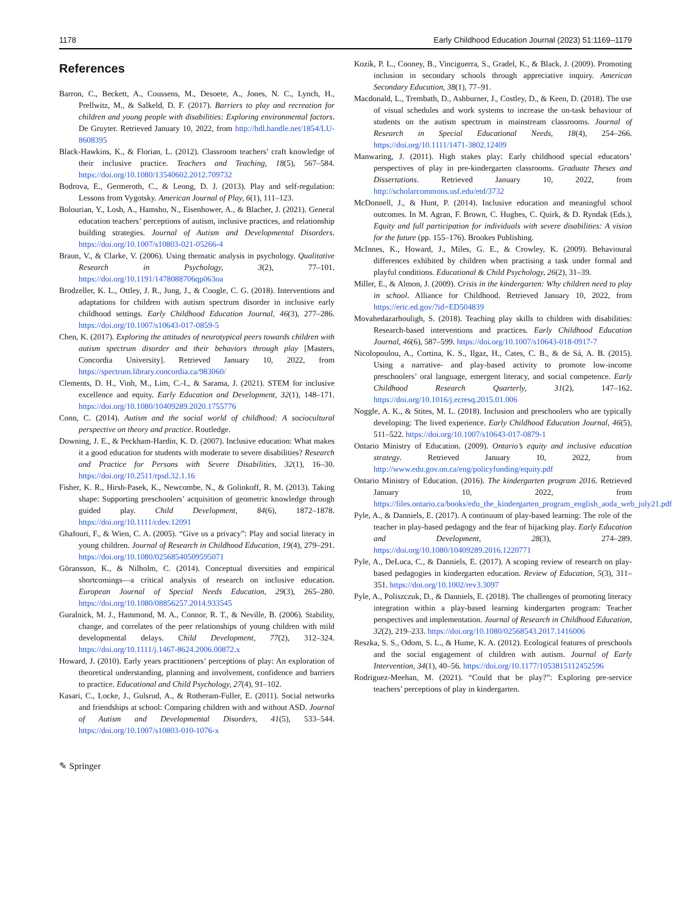1178 Early Childhood Education Journal (2023) 51:1169–1179
References
Barron, C., Beckett, A., Coussens, M., Desoete, A., Jones, N. C., Lynch, H., Prellwitz, M., & Salkeld, D. F. (2017). Barriers to play and recreation for children and young people with disabilities: Exploring environmental factors. De Gruyter. Retrieved January 10, 2022, from http://hdl.handle.net/1854/LU-8608395
Black-Hawkins, K., & Florian, L. (2012). Classroom teachers’ craft knowledge of their inclusive practice. Teachers and Teaching, 18(5), 567–584. https://doi.org/10.1080/13540602.2012.709732
Bodrova, E., Germeroth, C., & Leong, D. J. (2013). Play and self-regulation: Lessons from Vygotsky. American Journal of Play, 6(1), 111–123.
Bolourian, Y., Losh, A., Hamsho, N., Eisenhower, A., & Blacher, J. (2021). General education teachers’ perceptions of autism, inclusive practices, and relationship building strategies. Journal of Autism and Developmental Disorders. https://doi.org/10.1007/s10803-021-05266-4
Braun, V., & Clarke, V. (2006). Using thematic analysis in psychology. Qualitative Research in Psychology, 3(2), 77–101. https://doi.org/10.1191/1478088706qp063oa
Brodzeller, K. L., Ottley, J. R., Jung, J., & Coogle, C. G. (2018). Interventions and adaptations for children with autism spectrum disorder in inclusive early childhood settings. Early Childhood Education Journal, 46(3), 277–286. https://doi.org/10.1007/s10643-017-0859-5
Chen, K. (2017). Exploring the attitudes of neurotypical peers towards children with autism spectrum disorder and their behaviors through play [Masters, Concordia University]. Retrieved January 10, 2022, from https://spectrum.library.concordia.ca/983060/
Clements, D. H., Vinh, M., Lim, C.-I., & Sarama, J. (2021). STEM for inclusive excellence and equity. Early Education and Development, 32(1), 148–171. https://doi.org/10.1080/10409289.2020.1755776
Conn, C. (2014). Autism and the social world of childhood: A sociocultural perspective on theory and practice. Routledge.
Downing, J. E., & Peckham-Hardin, K. D. (2007). Inclusive education: What makes it a good education for students with moderate to severe disabilities? Research and Practice for Persons with Severe Disabilities, 32(1), 16–30. https://doi.org/10.2511/rpsd.32.1.16
Fisher, K. R., Hirsh-Pasek, K., Newcombe, N., & Golinkoff, R. M. (2013). Taking shape: Supporting preschoolers’ acquisition of geometric knowledge through guided play. Child Development, 84(6), 1872–1878. https://doi.org/10.1111/cdev.12091
Ghafouri, F., & Wien, C. A. (2005). “Give us a privacy”: Play and social literacy in young children. Journal of Research in Childhood Education, 19(4), 279–291. https://doi.org/10.1080/02568540509595071
Göransson, K., & Nilholm, C. (2014). Conceptual diversities and empirical shortcomings—a critical analysis of research on inclusive education. European Journal of Special Needs Education, 29(3), 265–280. https://doi.org/10.1080/08856257.2014.933545
Guralnick, M. J., Hammond, M. A., Connor, R. T., & Neville, B. (2006). Stability, change, and correlates of the peer relationships of young children with mild developmental delays. Child Development, 77(2), 312–324. https://doi.org/10.1111/j.1467-8624.2006.00872.x
Howard, J. (2010). Early years practitioners’ perceptions of play: An exploration of theoretical understanding, planning and involvement, confidence and barriers to practice. Educational and Child Psychology, 27(4), 91–102.
Kasari, C., Locke, J., Gulsrud, A., & Rotheram-Fuller, E. (2011). Social networks and friendships at school: Comparing children with and without ASD. Journal of Autism and Developmental Disorders, 41(5), 533–544. https://doi.org/10.1007/s10803-010-1076-x
Kozik, P. L., Cooney, B., Vinciguerra, S., Gradel, K., & Black, J. (2009). Promoting inclusion in secondary schools through appreciative inquiry. American Secondary Education, 38(1), 77–91.
Macdonald, L., Trembath, D., Ashburner, J., Costley, D., & Keen, D. (2018). The use of visual schedules and work systems to increase the on-task behaviour of students on the autism spectrum in mainstream classrooms. Journal of Research in Special Educational Needs, 18(4), 254–266. https://doi.org/10.1111/1471-3802.12409
Manwaring, J. (2011). High stakes play: Early childhood special educators’ perspectives of play in pre-kindergarten classrooms. Graduate Theses and Dissertations. Retrieved January 10, 2022, from http://scholarcommons.usf.edu/etd/3732
McDonnell, J., & Hunt, P. (2014). Inclusive education and meaningful school outcomes. In M. Agran, F. Brown, C. Hughes, C. Quirk, & D. Ryndak (Eds.), Equity and full participation for individuals with severe disabilities: A vision for the future (pp. 155–176). Brookes Publishing.
McInnes, K., Howard, J., Miles, G. E., & Crowley, K. (2009). Behavioural differences exhibited by children when practising a task under formal and playful conditions. Educational & Child Psychology, 26(2), 31–39.
Miller, E., & Almon, J. (2009). Crisis in the kindergarten: Why children need to play in school. Alliance for Childhood. Retrieved January 10, 2022, from https://eric.ed.gov/?id=ED504839
Movahedazarhouligh, S. (2018). Teaching play skills to children with disabilities: Research-based interventions and practices. Early Childhood Education Journal, 46(6), 587–599. https://doi.org/10.1007/s10643-018-0917-7
Nicolopoulou, A., Cortina, K. S., Ilgaz, H., Cates, C. B., & de Sá, A. B. (2015). Using a narrative- and play-based activity to promote low-income preschoolers’ oral language, emergent literacy, and social competence. Early Childhood Research Quarterly, 31(2), 147–162. https://doi.org/10.1016/j.ecresq.2015.01.006
Noggle, A. K., & Stites, M. L. (2018). Inclusion and preschoolers who are typically developing: The lived experience. Early Childhood Education Journal, 46(5), 511–522. https://doi.org/10.1007/s10643-017-0879-1
Ontario Ministry of Education. (2009). Ontario’s equity and inclusive education strategy. Retrieved January 10, 2022, from http://www.edu.gov.on.ca/eng/policyfunding/equity.pdf
Ontario Ministry of Education. (2016). The kindergarten program 2016. Retrieved January 10, 2022, from https://files.ontario.ca/books/edu_the_kindergarten_program_english_aoda_web_july21.pdf
Pyle, A., & Danniels, E. (2017). A continuum of play-based learning: The role of the teacher in play-based pedagogy and the fear of hijacking play. Early Education and Development, 28(3), 274–289. https://doi.org/10.1080/10409289.2016.1220771
Pyle, A., DeLuca, C., & Danniels, E. (2017). A scoping review of research on play-based pedagogies in kindergarten education. Review of Education, 5(3), 311–351. https://doi.org/10.1002/rev3.3097
Pyle, A., Poliszczuk, D., & Danniels, E. (2018). The challenges of promoting literacy integration within a play-based learning kindergarten program: Teacher perspectives and implementation. Journal of Research in Childhood Education, 32(2), 219–233. https://doi.org/10.1080/02568543.2017.1416006
Reszka, S. S., Odom, S. L., & Hume, K. A. (2012). Ecological features of preschools and the social engagement of children with autism. Journal of Early Intervention, 34(1), 40–56. https://doi.org/10.1177/1053815112452596
Rodriguez-Meehan, M. (2021). “Could that be play?”: Exploring pre-service teachers’ perceptions of play in kindergarten.
✎ Springer